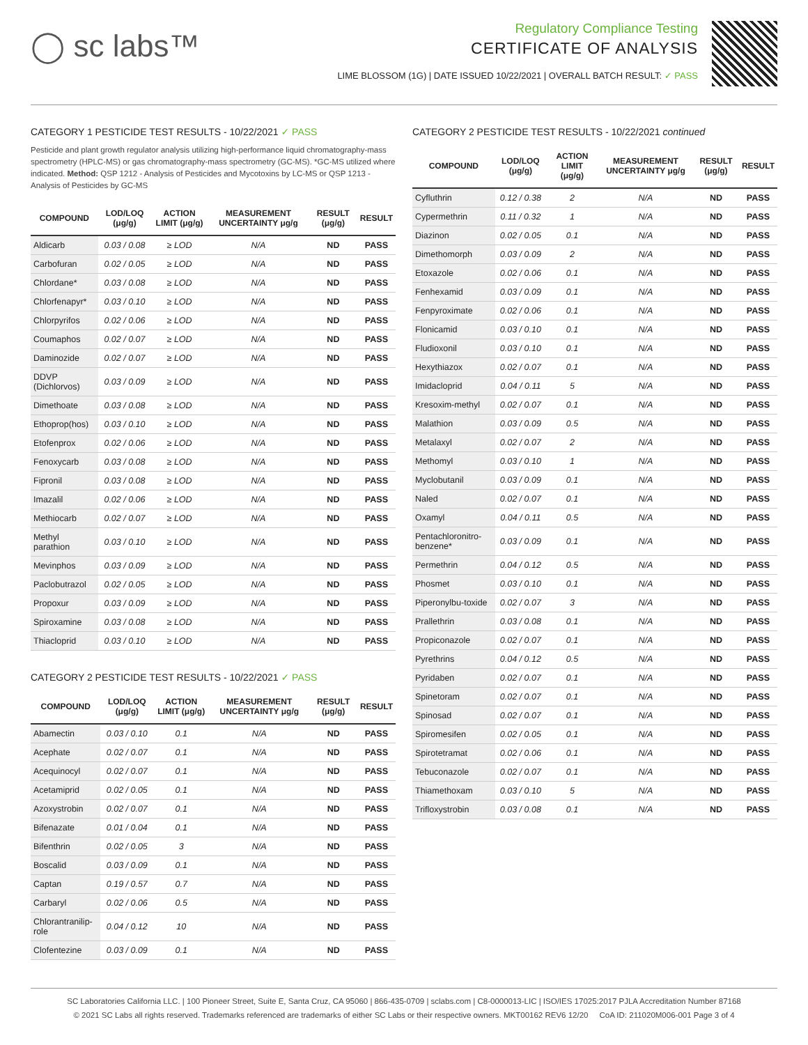◯ sc labs™
Regulatory Compliance Testing
CERTIFICATE OF ANALYSIS
LIME BLOSSOM (1G) | DATE ISSUED 10/22/2021 | OVERALL BATCH RESULT: ✓ PASS
CATEGORY 1 PESTICIDE TEST RESULTS - 10/22/2021 ✓ PASS
Pesticide and plant growth regulator analysis utilizing high-performance liquid chromatography-mass spectrometry (HPLC-MS) or gas chromatography-mass spectrometry (GC-MS). *GC-MS utilized where indicated. Method: QSP 1212 - Analysis of Pesticides and Mycotoxins by LC-MS or QSP 1213 - Analysis of Pesticides by GC-MS
| COMPOUND | LOD/LOQ (μg/g) | ACTION LIMIT (μg/g) | MEASUREMENT UNCERTAINTY μg/g | RESULT (μg/g) | RESULT |
| --- | --- | --- | --- | --- | --- |
| Aldicarb | 0.03 / 0.08 | ≥ LOD | N/A | ND | PASS |
| Carbofuran | 0.02 / 0.05 | ≥ LOD | N/A | ND | PASS |
| Chlordane* | 0.03 / 0.08 | ≥ LOD | N/A | ND | PASS |
| Chlorfenapyr* | 0.03 / 0.10 | ≥ LOD | N/A | ND | PASS |
| Chlorpyrifos | 0.02 / 0.06 | ≥ LOD | N/A | ND | PASS |
| Coumaphos | 0.02 / 0.07 | ≥ LOD | N/A | ND | PASS |
| Daminozide | 0.02 / 0.07 | ≥ LOD | N/A | ND | PASS |
| DDVP (Dichlorvos) | 0.03 / 0.09 | ≥ LOD | N/A | ND | PASS |
| Dimethoate | 0.03 / 0.08 | ≥ LOD | N/A | ND | PASS |
| Ethoprop(hos) | 0.03 / 0.10 | ≥ LOD | N/A | ND | PASS |
| Etofenprox | 0.02 / 0.06 | ≥ LOD | N/A | ND | PASS |
| Fenoxycarb | 0.03 / 0.08 | ≥ LOD | N/A | ND | PASS |
| Fipronil | 0.03 / 0.08 | ≥ LOD | N/A | ND | PASS |
| Imazalil | 0.02 / 0.06 | ≥ LOD | N/A | ND | PASS |
| Methiocarb | 0.02 / 0.07 | ≥ LOD | N/A | ND | PASS |
| Methyl parathion | 0.03 / 0.10 | ≥ LOD | N/A | ND | PASS |
| Mevinphos | 0.03 / 0.09 | ≥ LOD | N/A | ND | PASS |
| Paclobutrazol | 0.02 / 0.05 | ≥ LOD | N/A | ND | PASS |
| Propoxur | 0.03 / 0.09 | ≥ LOD | N/A | ND | PASS |
| Spiroxamine | 0.03 / 0.08 | ≥ LOD | N/A | ND | PASS |
| Thiacloprid | 0.03 / 0.10 | ≥ LOD | N/A | ND | PASS |
CATEGORY 2 PESTICIDE TEST RESULTS - 10/22/2021 ✓ PASS
| COMPOUND | LOD/LOQ (μg/g) | ACTION LIMIT (μg/g) | MEASUREMENT UNCERTAINTY μg/g | RESULT (μg/g) | RESULT |
| --- | --- | --- | --- | --- | --- |
| Abamectin | 0.03 / 0.10 | 0.1 | N/A | ND | PASS |
| Acephate | 0.02 / 0.07 | 0.1 | N/A | ND | PASS |
| Acequinocyl | 0.02 / 0.07 | 0.1 | N/A | ND | PASS |
| Acetamiprid | 0.02 / 0.05 | 0.1 | N/A | ND | PASS |
| Azoxystrobin | 0.02 / 0.07 | 0.1 | N/A | ND | PASS |
| Bifenazate | 0.01 / 0.04 | 0.1 | N/A | ND | PASS |
| Bifenthrin | 0.02 / 0.05 | 3 | N/A | ND | PASS |
| Boscalid | 0.03 / 0.09 | 0.1 | N/A | ND | PASS |
| Captan | 0.19 / 0.57 | 0.7 | N/A | ND | PASS |
| Carbaryl | 0.02 / 0.06 | 0.5 | N/A | ND | PASS |
| Chlorantranilip-role | 0.04 / 0.12 | 10 | N/A | ND | PASS |
| Clofentezine | 0.03 / 0.09 | 0.1 | N/A | ND | PASS |
CATEGORY 2 PESTICIDE TEST RESULTS - 10/22/2021 continued
| COMPOUND | LOD/LOQ (μg/g) | ACTION LIMIT (μg/g) | MEASUREMENT UNCERTAINTY μg/g | RESULT (μg/g) | RESULT |
| --- | --- | --- | --- | --- | --- |
| Cyfluthrin | 0.12 / 0.38 | 2 | N/A | ND | PASS |
| Cypermethrin | 0.11 / 0.32 | 1 | N/A | ND | PASS |
| Diazinon | 0.02 / 0.05 | 0.1 | N/A | ND | PASS |
| Dimethomorph | 0.03 / 0.09 | 2 | N/A | ND | PASS |
| Etoxazole | 0.02 / 0.06 | 0.1 | N/A | ND | PASS |
| Fenhexamid | 0.03 / 0.09 | 0.1 | N/A | ND | PASS |
| Fenpyroximate | 0.02 / 0.06 | 0.1 | N/A | ND | PASS |
| Flonicamid | 0.03 / 0.10 | 0.1 | N/A | ND | PASS |
| Fludioxonil | 0.03 / 0.10 | 0.1 | N/A | ND | PASS |
| Hexythiazox | 0.02 / 0.07 | 0.1 | N/A | ND | PASS |
| Imidacloprid | 0.04 / 0.11 | 5 | N/A | ND | PASS |
| Kresoxim-methyl | 0.02 / 0.07 | 0.1 | N/A | ND | PASS |
| Malathion | 0.03 / 0.09 | 0.5 | N/A | ND | PASS |
| Metalaxyl | 0.02 / 0.07 | 2 | N/A | ND | PASS |
| Methomyl | 0.03 / 0.10 | 1 | N/A | ND | PASS |
| Myclobutanil | 0.03 / 0.09 | 0.1 | N/A | ND | PASS |
| Naled | 0.02 / 0.07 | 0.1 | N/A | ND | PASS |
| Oxamyl | 0.04 / 0.11 | 0.5 | N/A | ND | PASS |
| Pentachloronitro-benzene* | 0.03 / 0.09 | 0.1 | N/A | ND | PASS |
| Permethrin | 0.04 / 0.12 | 0.5 | N/A | ND | PASS |
| Phosmet | 0.03 / 0.10 | 0.1 | N/A | ND | PASS |
| Piperonylbu-toxide | 0.02 / 0.07 | 3 | N/A | ND | PASS |
| Prallethrin | 0.03 / 0.08 | 0.1 | N/A | ND | PASS |
| Propiconazole | 0.02 / 0.07 | 0.1 | N/A | ND | PASS |
| Pyrethrins | 0.04 / 0.12 | 0.5 | N/A | ND | PASS |
| Pyridaben | 0.02 / 0.07 | 0.1 | N/A | ND | PASS |
| Spinetoram | 0.02 / 0.07 | 0.1 | N/A | ND | PASS |
| Spinosad | 0.02 / 0.07 | 0.1 | N/A | ND | PASS |
| Spiromesifen | 0.02 / 0.05 | 0.1 | N/A | ND | PASS |
| Spirotetramat | 0.02 / 0.06 | 0.1 | N/A | ND | PASS |
| Tebuconazole | 0.02 / 0.07 | 0.1 | N/A | ND | PASS |
| Thiamethoxam | 0.03 / 0.10 | 5 | N/A | ND | PASS |
| Trifloxystrobin | 0.03 / 0.08 | 0.1 | N/A | ND | PASS |
SC Laboratories California LLC. | 100 Pioneer Street, Suite E, Santa Cruz, CA 95060 | 866-435-0709 | sclabs.com | C8-0000013-LIC | ISO/IES 17025:2017 PJLA Accreditation Number 87168
© 2021 SC Labs all rights reserved. Trademarks referenced are trademarks of either SC Labs or their respective owners. MKT00162 REV6 12/20 CoA ID: 211020M006-001 Page 3 of 4